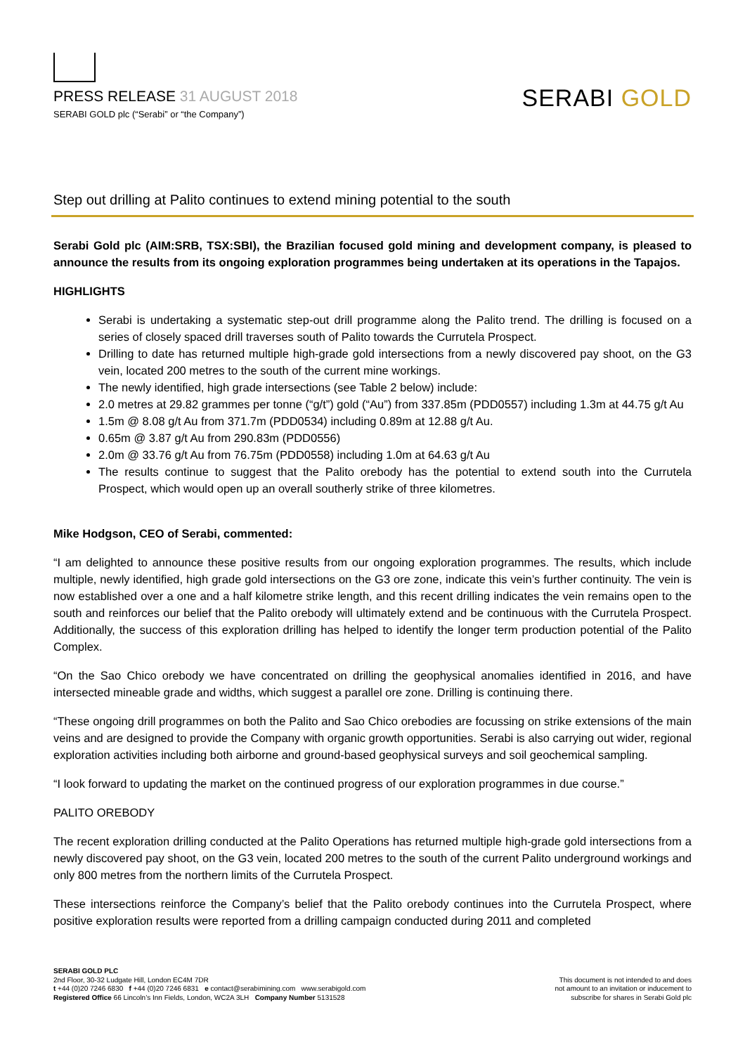PRESS RELEASE 31 AUGUST 2018
SERABI GOLD plc (“Serabi” or “the Company”)
SERABI GOLD
Step out drilling at Palito continues to extend mining potential to the south
Serabi Gold plc (AIM:SRB, TSX:SBI), the Brazilian focused gold mining and development company, is pleased to announce the results from its ongoing exploration programmes being undertaken at its operations in the Tapajos.
HIGHLIGHTS
Serabi is undertaking a systematic step-out drill programme along the Palito trend. The drilling is focused on a series of closely spaced drill traverses south of Palito towards the Currutela Prospect.
Drilling to date has returned multiple high-grade gold intersections from a newly discovered pay shoot, on the G3 vein, located 200 metres to the south of the current mine workings.
The newly identified, high grade intersections (see Table 2 below) include:
2.0 metres at 29.82 grammes per tonne (“g/t”) gold (“Au”) from 337.85m (PDD0557) including 1.3m at 44.75 g/t Au
1.5m @ 8.08 g/t Au from 371.7m (PDD0534) including 0.89m at 12.88 g/t Au.
0.65m @ 3.87 g/t Au from 290.83m (PDD0556)
2.0m @ 33.76 g/t Au from 76.75m (PDD0558) including 1.0m at 64.63 g/t Au
The results continue to suggest that the Palito orebody has the potential to extend south into the Currutela Prospect, which would open up an overall southerly strike of three kilometres.
Mike Hodgson, CEO of Serabi, commented:
“I am delighted to announce these positive results from our ongoing exploration programmes. The results, which include multiple, newly identified, high grade gold intersections on the G3 ore zone, indicate this vein’s further continuity. The vein is now established over a one and a half kilometre strike length, and this recent drilling indicates the vein remains open to the south and reinforces our belief that the Palito orebody will ultimately extend and be continuous with the Currutela Prospect. Additionally, the success of this exploration drilling has helped to identify the longer term production potential of the Palito Complex.
“On the Sao Chico orebody we have concentrated on drilling the geophysical anomalies identified in 2016, and have intersected mineable grade and widths, which suggest a parallel ore zone. Drilling is continuing there.
“These ongoing drill programmes on both the Palito and Sao Chico orebodies are focussing on strike extensions of the main veins and are designed to provide the Company with organic growth opportunities. Serabi is also carrying out wider, regional exploration activities including both airborne and ground-based geophysical surveys and soil geochemical sampling.
“I look forward to updating the market on the continued progress of our exploration programmes in due course.”
PALITO OREBODY
The recent exploration drilling conducted at the Palito Operations has returned multiple high-grade gold intersections from a newly discovered pay shoot, on the G3 vein, located 200 metres to the south of the current Palito underground workings and only 800 metres from the northern limits of the Currutela Prospect.
These intersections reinforce the Company’s belief that the Palito orebody continues into the Currutela Prospect, where positive exploration results were reported from a drilling campaign conducted during 2011 and completed
SERABI GOLD PLC
2nd Floor, 30-32 Ludgate Hill, London EC4M 7DR
t +44 (0)20 7246 6830 f +44 (0)20 7246 6831 e contact@serabimining.com www.serabigold.com
Registered Office 66 Lincoln’s Inn Fields, London, WC2A 3LH Company Number 5131528
This document is not intended to and does
not amount to an invitation or inducement to
subscribe for shares in Serabi Gold plc